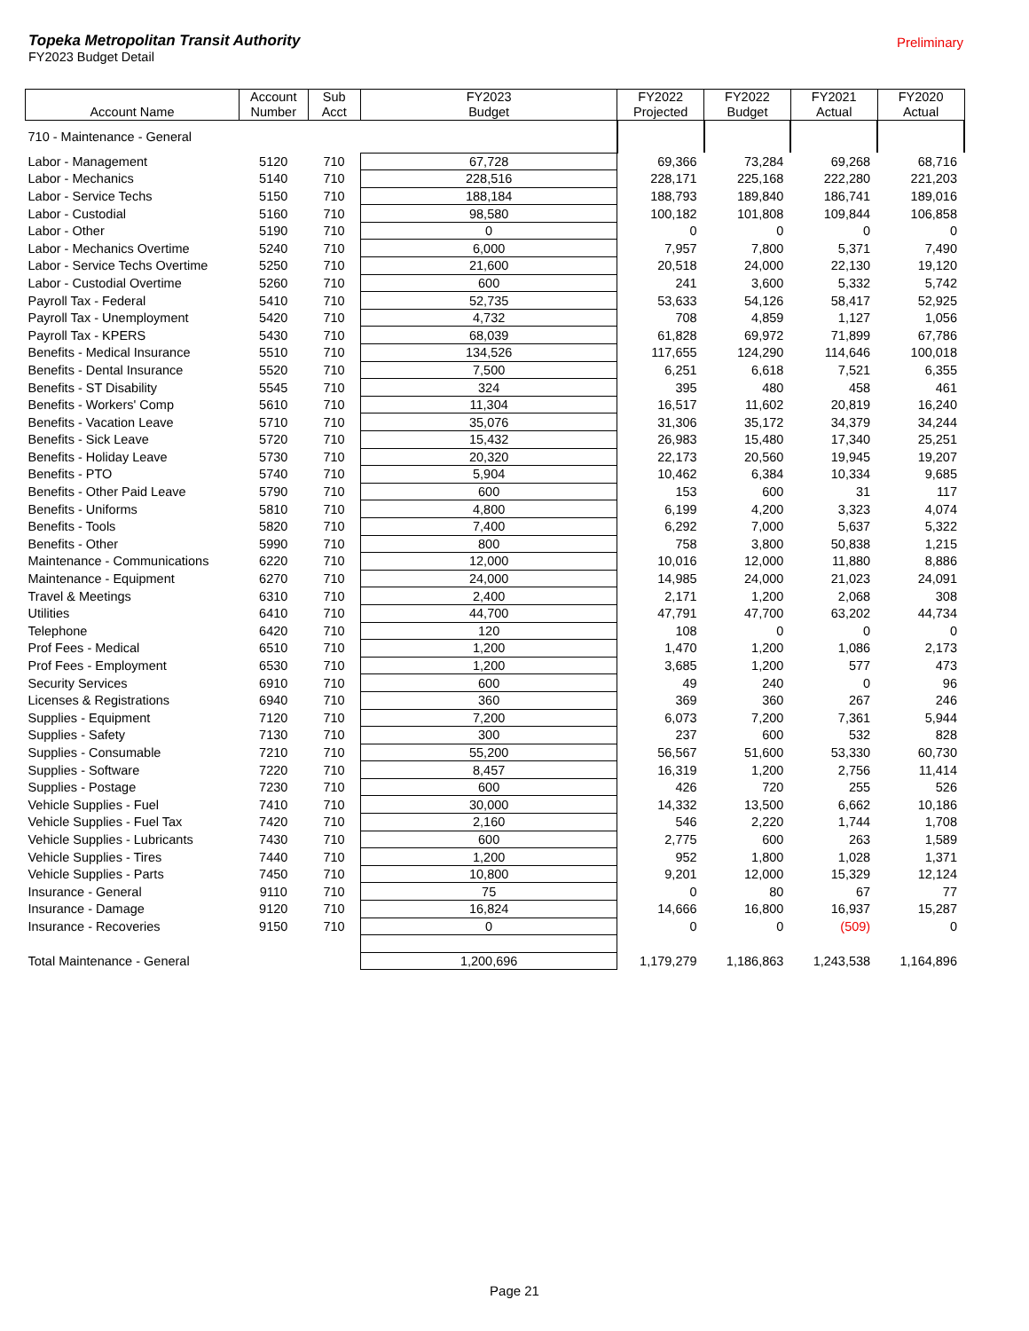Preliminary
Topeka Metropolitan Transit Authority
FY2023 Budget Detail
| Account Name | Account Number | Sub Acct | FY2023 Budget | FY2022 Projected | FY2022 Budget | FY2021 Actual | FY2020 Actual |
| --- | --- | --- | --- | --- | --- | --- | --- |
| 710 - Maintenance - General | | | | | | | |
| Labor - Management | 5120 | 710 | 67,728 | 69,366 | 73,284 | 69,268 | 68,716 |
| Labor - Mechanics | 5140 | 710 | 228,516 | 228,171 | 225,168 | 222,280 | 221,203 |
| Labor - Service Techs | 5150 | 710 | 188,184 | 188,793 | 189,840 | 186,741 | 189,016 |
| Labor - Custodial | 5160 | 710 | 98,580 | 100,182 | 101,808 | 109,844 | 106,858 |
| Labor - Other | 5190 | 710 | 0 | 0 | 0 | 0 | 0 |
| Labor - Mechanics Overtime | 5240 | 710 | 6,000 | 7,957 | 7,800 | 5,371 | 7,490 |
| Labor - Service Techs Overtime | 5250 | 710 | 21,600 | 20,518 | 24,000 | 22,130 | 19,120 |
| Labor - Custodial Overtime | 5260 | 710 | 600 | 241 | 3,600 | 5,332 | 5,742 |
| Payroll Tax - Federal | 5410 | 710 | 52,735 | 53,633 | 54,126 | 58,417 | 52,925 |
| Payroll Tax - Unemployment | 5420 | 710 | 4,732 | 708 | 4,859 | 1,127 | 1,056 |
| Payroll Tax - KPERS | 5430 | 710 | 68,039 | 61,828 | 69,972 | 71,899 | 67,786 |
| Benefits - Medical Insurance | 5510 | 710 | 134,526 | 117,655 | 124,290 | 114,646 | 100,018 |
| Benefits - Dental Insurance | 5520 | 710 | 7,500 | 6,251 | 6,618 | 7,521 | 6,355 |
| Benefits - ST Disability | 5545 | 710 | 324 | 395 | 480 | 458 | 461 |
| Benefits - Workers' Comp | 5610 | 710 | 11,304 | 16,517 | 11,602 | 20,819 | 16,240 |
| Benefits - Vacation Leave | 5710 | 710 | 35,076 | 31,306 | 35,172 | 34,379 | 34,244 |
| Benefits - Sick Leave | 5720 | 710 | 15,432 | 26,983 | 15,480 | 17,340 | 25,251 |
| Benefits - Holiday Leave | 5730 | 710 | 20,320 | 22,173 | 20,560 | 19,945 | 19,207 |
| Benefits - PTO | 5740 | 710 | 5,904 | 10,462 | 6,384 | 10,334 | 9,685 |
| Benefits - Other Paid Leave | 5790 | 710 | 600 | 153 | 600 | 31 | 117 |
| Benefits - Uniforms | 5810 | 710 | 4,800 | 6,199 | 4,200 | 3,323 | 4,074 |
| Benefits - Tools | 5820 | 710 | 7,400 | 6,292 | 7,000 | 5,637 | 5,322 |
| Benefits - Other | 5990 | 710 | 800 | 758 | 3,800 | 50,838 | 1,215 |
| Maintenance - Communications | 6220 | 710 | 12,000 | 10,016 | 12,000 | 11,880 | 8,886 |
| Maintenance - Equipment | 6270 | 710 | 24,000 | 14,985 | 24,000 | 21,023 | 24,091 |
| Travel & Meetings | 6310 | 710 | 2,400 | 2,171 | 1,200 | 2,068 | 308 |
| Utilities | 6410 | 710 | 44,700 | 47,791 | 47,700 | 63,202 | 44,734 |
| Telephone | 6420 | 710 | 120 | 108 | 0 | 0 | 0 |
| Prof Fees - Medical | 6510 | 710 | 1,200 | 1,470 | 1,200 | 1,086 | 2,173 |
| Prof Fees - Employment | 6530 | 710 | 1,200 | 3,685 | 1,200 | 577 | 473 |
| Security Services | 6910 | 710 | 600 | 49 | 240 | 0 | 96 |
| Licenses & Registrations | 6940 | 710 | 360 | 369 | 360 | 267 | 246 |
| Supplies - Equipment | 7120 | 710 | 7,200 | 6,073 | 7,200 | 7,361 | 5,944 |
| Supplies - Safety | 7130 | 710 | 300 | 237 | 600 | 532 | 828 |
| Supplies - Consumable | 7210 | 710 | 55,200 | 56,567 | 51,600 | 53,330 | 60,730 |
| Supplies - Software | 7220 | 710 | 8,457 | 16,319 | 1,200 | 2,756 | 11,414 |
| Supplies - Postage | 7230 | 710 | 600 | 426 | 720 | 255 | 526 |
| Vehicle Supplies - Fuel | 7410 | 710 | 30,000 | 14,332 | 13,500 | 6,662 | 10,186 |
| Vehicle Supplies - Fuel Tax | 7420 | 710 | 2,160 | 546 | 2,220 | 1,744 | 1,708 |
| Vehicle Supplies - Lubricants | 7430 | 710 | 600 | 2,775 | 600 | 263 | 1,589 |
| Vehicle Supplies - Tires | 7440 | 710 | 1,200 | 952 | 1,800 | 1,028 | 1,371 |
| Vehicle Supplies - Parts | 7450 | 710 | 10,800 | 9,201 | 12,000 | 15,329 | 12,124 |
| Insurance - General | 9110 | 710 | 75 | 0 | 80 | 67 | 77 |
| Insurance - Damage | 9120 | 710 | 16,824 | 14,666 | 16,800 | 16,937 | 15,287 |
| Insurance - Recoveries | 9150 | 710 | 0 | 0 | 0 | (509) | 0 |
| Total Maintenance - General | | | 1,200,696 | 1,179,279 | 1,186,863 | 1,243,538 | 1,164,896 |
Page 21